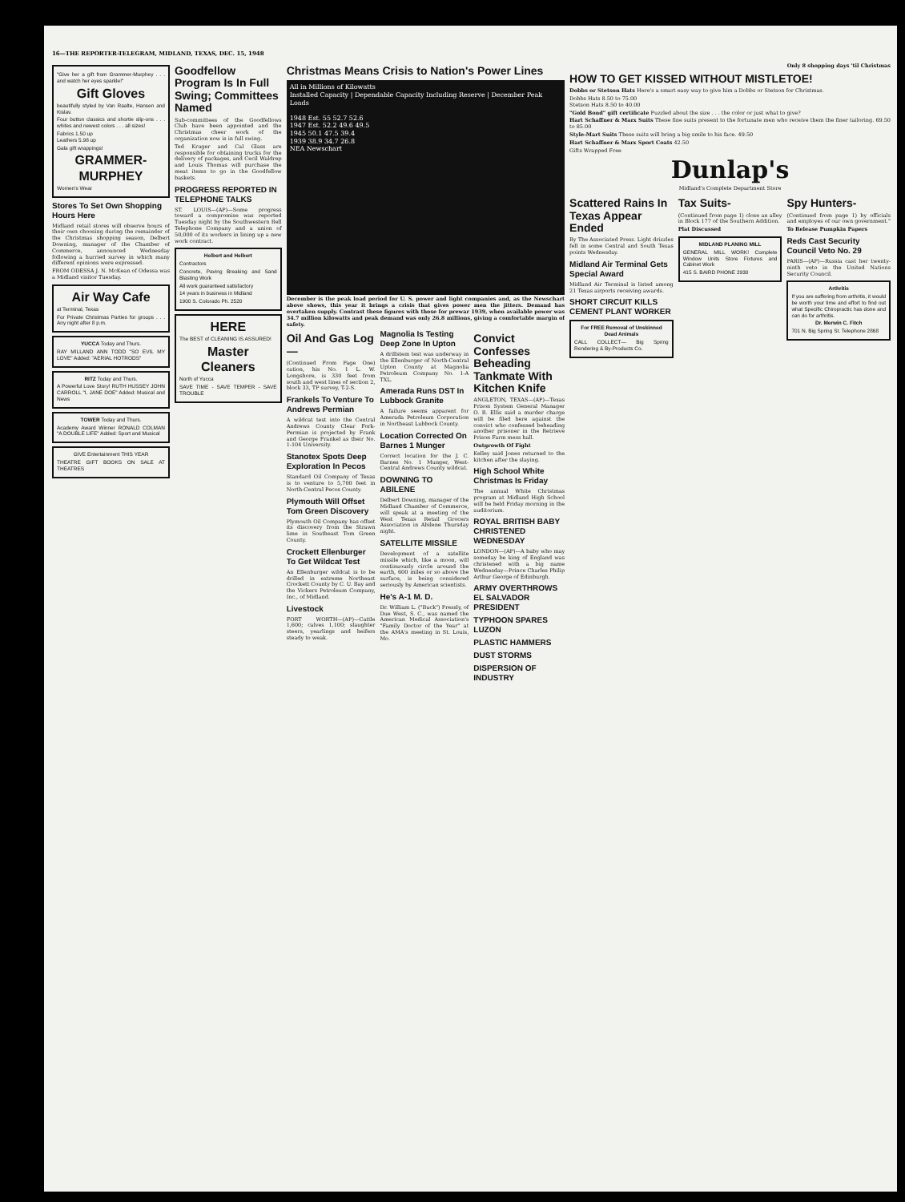16—THE REPORTER-TELEGRAM, MIDLAND, TEXAS, DEC. 15, 1948
"Give her a gift from Grammer-Murphey . . . and watch her eyes sparkle!"
Gift Gloves
beautifully styled by Van Raalte, Hansen and Kislav.
Four button classics and shortie slip-ons . . . whites and newest colors . . . all sizes!
Fabrics 1.50 up
Leathers 5.98 up
Gala gift wrappings!
GRAMMER-MURPHEY
Women's Wear
Stores To Set Own Shopping Hours Here
Midland retail stores will observe hours of their own choosing during the remainder of the Christmas shopping season, Delbert Downing, manager of the Chamber of Commerce, announced Wednesday following a hurried survey in which many different opinions were expressed.
FROM ODESSA J. N. McKean of Odessa was a Midland visitor Tuesday.
Air Way Cafe
at Terminal, Texas
For Private Christmas Parties for groups . . . Any night after 8 p.m.
YUCCA Today and Thurs.
RAY MILLAND ANN TODD "SO EVIL MY LOVE" Added: "AERIAL HOTRODS"
RITZ Today and Thurs.
A Powerful Love Story! RUTH HUSSEY JOHN CARROLL "I, JANE DOE" Added: Musical and News
TOWER Today and Thurs.
Academy Award Winner RONALD COLMAN "A DOUBLE LIFE" Added: Sport and Musical
GIVE Entertainment THIS YEAR
THEATRE GIFT BOOKS ON SALE AT THEATRES
Goodfellow Program Is In Full Swing; Committees Named
Sub-committees of the Goodfellows Club have been appointed and the Christmas cheer work of the organization now is in full swing.
Ted Kruger and Cal Glass are responsible for obtaining trucks for the delivery of packages, and Cecil Waldrep and Louis Thomas will purchase the meat items to go in the Goodfellow baskets.
PROGRESS REPORTED IN TELEPHONE TALKS
ST. LOUIS—(AP)—Some progress toward a compromise was reported Tuesday night by the Southwestern Bell Telephone Company and a union of 50,000 of its workers in lining up a new work contract.
Helbert and Helbert
Contractors
Concrete, Paving Breaking and Sand Blasting Work
All work guaranteed satisfactory
14 years in business in Midland
1900 S. Colorado Ph. 2520
HERE
The BEST of CLEANING IS ASSURED!
Master Cleaners
North of Yucca
SAVE TIME - SAVE TEMPER - SAVE TROUBLE
Christmas Means Crisis to Nation's Power Lines
All in Millions of Kilowatts
Installed Capacity | Dependable Capacity Including Reserve | December Peak Loads
1948 Est. 55 52.7 52.6
1947 Est. 52.2 49.6 49.5
1945 50.1 47.5 39.4
1939 38.9 34.7 26.8
NEA Newschart
December is the peak load period for U. S. power and light companies and, as the Newschart above shows, this year it brings a crisis that gives power men the jitters. Demand has overtaken supply. Contrast these figures with those for prewar 1939, when available power was 34.7 million kilowatts and peak demand was only 26.8 millions, giving a comfortable margin of safety.
Oil And Gas Log—
(Continued From Page One) cation, his No. 1 L. W. Longshore, is 330 feet from south and west lines of section 2, block 33, TP survey, T-2-S.
Frankels To Venture To Andrews Permian
A wildcat test into the Central Andrews County Clear Fork-Permian is projected by Frank and George Frankel as their No. 1-104 University.
Stanotex Spots Deep Exploration In Pecos
Standard Oil Company of Texas is to venture to 5,700 feet in North-Central Pecos County.
Plymouth Will Offset Tom Green Discovery
Plymouth Oil Company has offset its discovery from the Strawn lime in Southeast Tom Green County.
Crockett Ellenburger To Get Wildcat Test
An Ellenburger wildcat is to be drilled in extreme Northeast Crockett County by C. U. Bay and the Vickers Petroleum Company, Inc., of Midland.
Livestock
FORT WORTH—(AP)—Cattle 1,600; calves 1,100; slaughter steers, yearlings and heifers steady to weak.
Magnolia Is Testing Deep Zone In Upton
A drillstem test was underway in the Ellenburger of North-Central Upton County at Magnolia Petroleum Company No. 1-A TXL.
Amerada Runs DST In Lubbock Granite
A failure seems apparent for Amerada Petroleum Corporation in Northeast Lubbock County.
Location Corrected On Barnes 1 Munger
Correct location for the J. C. Barnes No. 1 Munger, West-Central Andrews County wildcat.
DOWNING TO ABILENE
Delbert Downing, manager of the Midland Chamber of Commerce, will speak at a meeting of the West Texas Retail Grocers Association in Abilene Thursday night.
SATELLITE MISSILE
Development of a satellite missile which, like a moon, will continuously circle around the earth, 600 miles or so above the surface, is being considered seriously by American scientists.
He's A-1 M. D.
Dr. William L. ("Buck") Pressly, of Due West, S. C., was named the American Medical Association's "Family Doctor of the Year" at the AMA's meeting in St. Louis, Mo.
Convict Confesses Beheading Tankmate With Kitchen Knife
ANGLETON, TEXAS—(AP)—Texas Prison System General Manager O. B. Ellis said a murder charge will be filed here against the convict who confessed beheading another prisoner in the Retrieve Prison Farm mess hall.
Outgrowth Of Fight
Kelley said Jones returned to the kitchen after the slaying.
High School White Christmas Is Friday
The annual White Christmas program at Midland High School will be held Friday morning in the auditorium.
ROYAL BRITISH BABY CHRISTENED WEDNESDAY
LONDON—(AP)—A baby who may someday be king of England was christened with a big name Wednesday—Prince Charles Philip Arthur George of Edinburgh.
ARMY OVERTHROWS EL SALVADOR PRESIDENT
TYPHOON SPARES LUZON
PLASTIC HAMMERS
DUST STORMS
DISPERSION OF INDUSTRY
Only 8 shopping days 'til Christmas
HOW TO GET KISSED WITHOUT MISTLETOE!
Dobbs or Stetson Hats Here's a smart easy way to give him a Dobbs or Stetson for Christmas.
Dobbs Hats 8.50 to 75.00
Stetson Hats 8.50 to 40.00
"Gold Bond" gift certificate Puzzled about the size . . . the color or just what to give?
Hart Schaffner & Marx Suits These fine suits present to the fortunate men who receive them the finer tailoring. 69.50 to 85.00
Style-Mart Suits These suits will bring a big smile to his face. 49.50
Hart Schaffner & Marx Sport Coats 42.50
Gifts Wrapped Free
Dunlap's
Midland's Complete Department Store
Scattered Rains In Texas Appear Ended
By The Associated Press. Light drizzles fell in some Central and South Texas points Wednesday.
Midland Air Terminal Gets Special Award
Midland Air Terminal is listed among 21 Texas airports receiving awards.
SHORT CIRCUIT KILLS CEMENT PLANT WORKER
For FREE Removal of Unskinned Dead Animals
CALL COLLECT— Big Spring Rendering & By-Products Co.
Tax Suits-
(Continued from page 1) close an alley in Block 177 of the Southern Addition.
Plat Discussed
MIDLAND PLANING MILL
GENERAL MILL WORK! Complete Window Units Store Fixtures and Cabinet Work
415 S. BAIRD PHONE 2930
Spy Hunters-
(Continued from page 1) by officials and employes of our own government."
To Release Pumpkin Papers
Reds Cast Security Council Veto No. 29
PARIS—(AP)—Russia cast her twenty-ninth veto in the United Nations Security Council.
Arthritis
If you are suffering from arthritis, it would be worth your time and effort to find out what Specific Chiropractic has done and can do for arthritis.
Dr. Merwin C. Fitch
701 N. Big Spring St. Telephone 2868